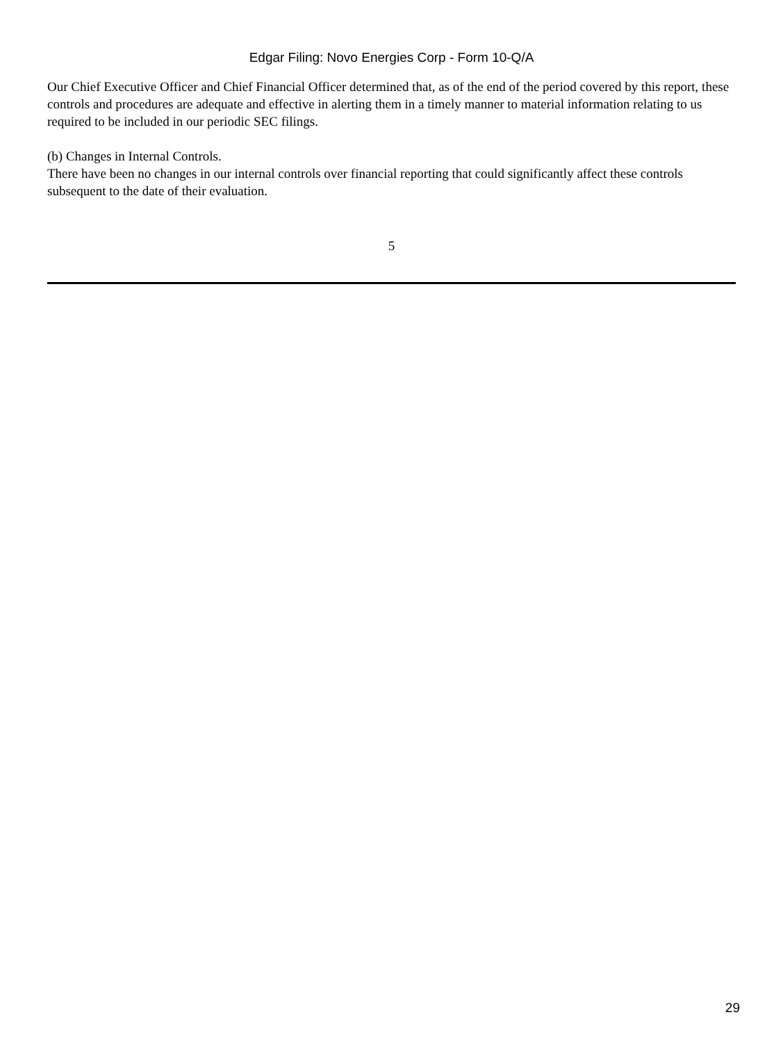Edgar Filing: Novo Energies Corp - Form 10-Q/A
Our Chief Executive Officer and Chief Financial Officer determined that, as of the end of the period covered by this report, these controls and procedures are adequate and effective in alerting them in a timely manner to material information relating to us required to be included in our periodic SEC filings.
(b) Changes in Internal Controls.
There have been no changes in our internal controls over financial reporting that could significantly affect these controls subsequent to the date of their evaluation.
5
29